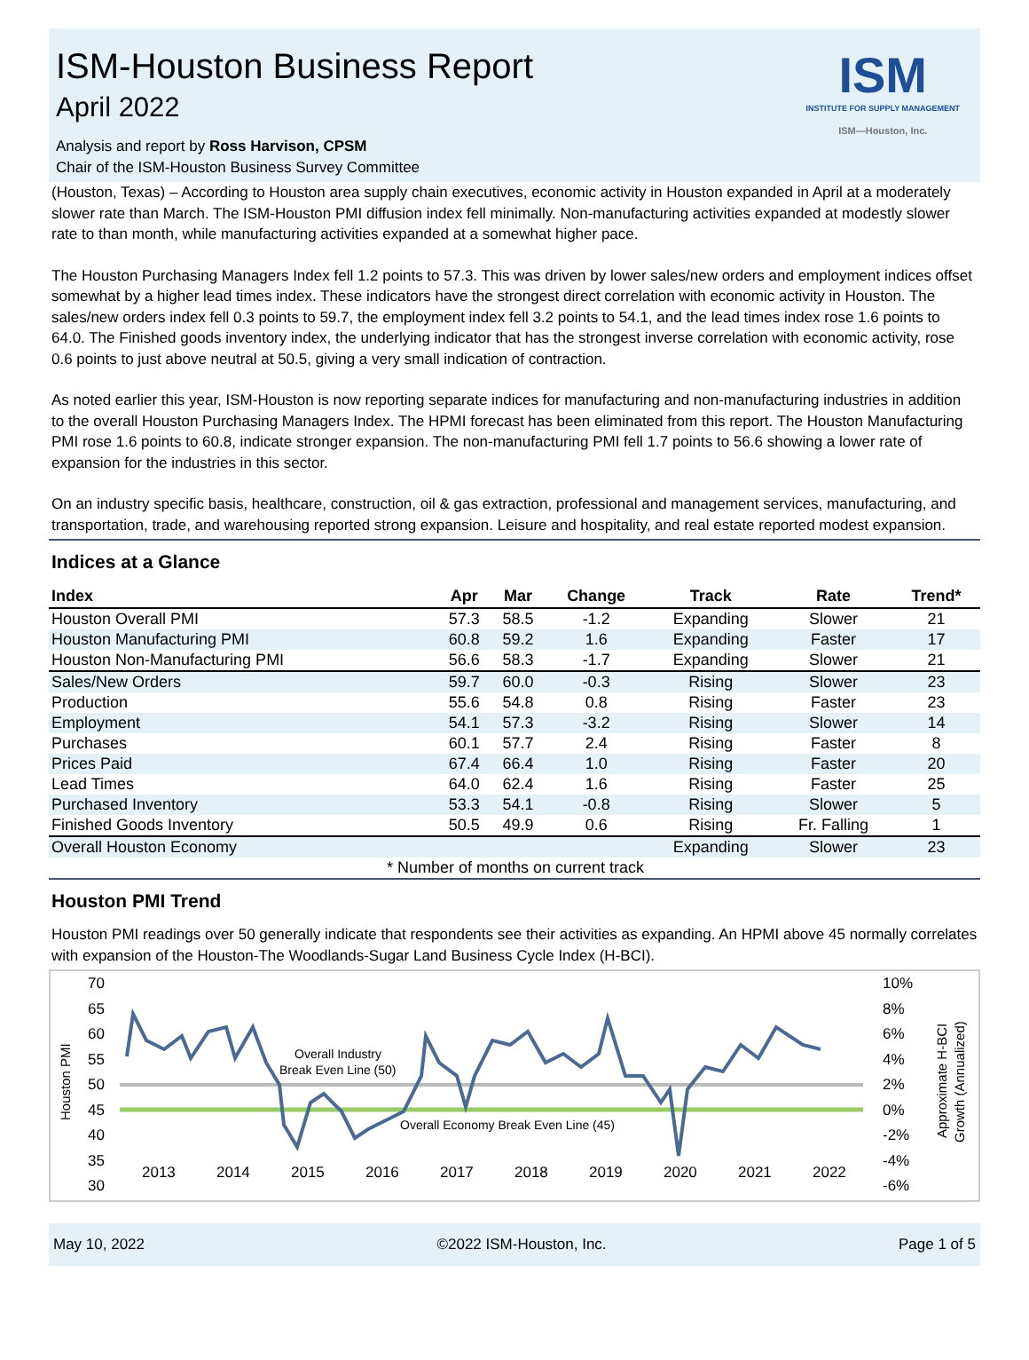ISM-Houston Business Report
April 2022
Analysis and report by Ross Harvison, CPSM
Chair of the ISM-Houston Business Survey Committee
ISM
INSTITUTE FOR SUPPLY MANAGEMENT
ISM—Houston, Inc.
(Houston, Texas) – According to Houston area supply chain executives, economic activity in Houston expanded in April at a moderately slower rate than March. The ISM-Houston PMI diffusion index fell minimally. Non-manufacturing activities expanded at modestly slower rate to than month, while manufacturing activities expanded at a somewhat higher pace.
The Houston Purchasing Managers Index fell 1.2 points to 57.3. This was driven by lower sales/new orders and employment indices offset somewhat by a higher lead times index. These indicators have the strongest direct correlation with economic activity in Houston. The sales/new orders index fell 0.3 points to 59.7, the employment index fell 3.2 points to 54.1, and the lead times index rose 1.6 points to 64.0. The Finished goods inventory index, the underlying indicator that has the strongest inverse correlation with economic activity, rose 0.6 points to just above neutral at 50.5, giving a very small indication of contraction.
As noted earlier this year, ISM-Houston is now reporting separate indices for manufacturing and non-manufacturing industries in addition to the overall Houston Purchasing Managers Index. The HPMI forecast has been eliminated from this report. The Houston Manufacturing PMI rose 1.6 points to 60.8, indicate stronger expansion. The non-manufacturing PMI fell 1.7 points to 56.6 showing a lower rate of expansion for the industries in this sector.
On an industry specific basis, healthcare, construction, oil & gas extraction, professional and management services, manufacturing, and transportation, trade, and warehousing reported strong expansion. Leisure and hospitality, and real estate reported modest expansion.
Indices at a Glance
| Index | Apr | Mar | Change | Track | Rate | Trend* |
| --- | --- | --- | --- | --- | --- | --- |
| Houston Overall PMI | 57.3 | 58.5 | -1.2 | Expanding | Slower | 21 |
| Houston Manufacturing PMI | 60.8 | 59.2 | 1.6 | Expanding | Faster | 17 |
| Houston Non-Manufacturing PMI | 56.6 | 58.3 | -1.7 | Expanding | Slower | 21 |
| Sales/New Orders | 59.7 | 60.0 | -0.3 | Rising | Slower | 23 |
| Production | 55.6 | 54.8 | 0.8 | Rising | Faster | 23 |
| Employment | 54.1 | 57.3 | -3.2 | Rising | Slower | 14 |
| Purchases | 60.1 | 57.7 | 2.4 | Rising | Faster | 8 |
| Prices Paid | 67.4 | 66.4 | 1.0 | Rising | Faster | 20 |
| Lead Times | 64.0 | 62.4 | 1.6 | Rising | Faster | 25 |
| Purchased Inventory | 53.3 | 54.1 | -0.8 | Rising | Slower | 5 |
| Finished Goods Inventory | 50.5 | 49.9 | 0.6 | Rising | Fr. Falling | 1 |
| Overall Houston Economy | | | | Expanding | Slower | 23 |
| * Number of months on current track | | | | | | |
Houston PMI Trend
Houston PMI readings over 50 generally indicate that respondents see their activities as expanding. An HPMI above 45 normally correlates with expansion of the Houston-The Woodlands-Sugar Land Business Cycle Index (H-BCI).
70
65
60
55
50
45
40
35
30
10%
8%
6%
4%
2%
0%
-2%
-4%
-6%
2013
2014
2015
2016
2017
2018
2019
2020
2021
2022
Overall Industry
Break Even Line (50)
Overall Economy Break Even Line (45)
Houston PMI
Approximate H-BCI
Growth (Annualized)
May 10, 2022 ©2022 ISM-Houston, Inc. Page 1 of 5